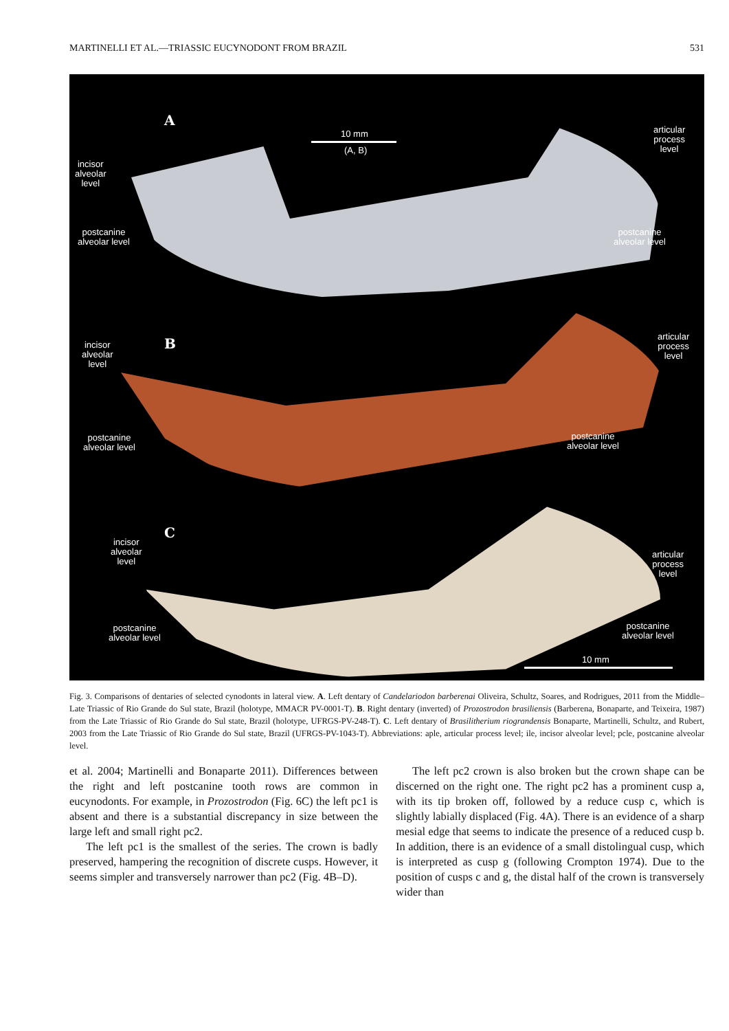MARTINELLI ET AL.—TRIASSIC EUCYNODONT FROM BRAZIL 531
A
B
C
10 mm
(A, B)
incisor
alveolar
level
postcanine
alveolar level
articular
process
level
postcanine
alveolar level
incisor
alveolar
level
postcanine
alveolar level
articular
process
level
postcanine
alveolar level
incisor
alveolar
level
postcanine
alveolar level
articular
process
level
postcanine
alveolar level
10 mm
Fig. 3. Comparisons of dentaries of selected cynodonts in lateral view. A. Left dentary of Candelariodon barberenai Oliveira, Schultz, Soares, and Rodrigues, 2011 from the Middle–Late Triassic of Rio Grande do Sul state, Brazil (holotype, MMACR PV-0001-T). B. Right dentary (inverted) of Prozostrodon brasiliensis (Barberena, Bonaparte, and Teixeira, 1987) from the Late Triassic of Rio Grande do Sul state, Brazil (holotype, UFRGS-PV-248-T). C. Left dentary of Brasilitherium riograndensis Bonaparte, Martinelli, Schultz, and Rubert, 2003 from the Late Triassic of Rio Grande do Sul state, Brazil (UFRGS-PV-1043-T). Abbreviations: aple, articular process level; ile, incisor alveolar level; pcle, postcanine alveolar level.
et al. 2004; Martinelli and Bonaparte 2011). Differences between the right and left postcanine tooth rows are common in eucynodonts. For example, in Prozostrodon (Fig. 6C) the left pc1 is absent and there is a substantial discrepancy in size between the large left and small right pc2.
The left pc1 is the smallest of the series. The crown is badly preserved, hampering the recognition of discrete cusps. However, it seems simpler and transversely narrower than pc2 (Fig. 4B–D).
The left pc2 crown is also broken but the crown shape can be discerned on the right one. The right pc2 has a prominent cusp a, with its tip broken off, followed by a reduce cusp c, which is slightly labially displaced (Fig. 4A). There is an evidence of a sharp mesial edge that seems to indicate the presence of a reduced cusp b. In addition, there is an evidence of a small distolingual cusp, which is interpreted as cusp g (following Crompton 1974). Due to the position of cusps c and g, the distal half of the crown is transversely wider than